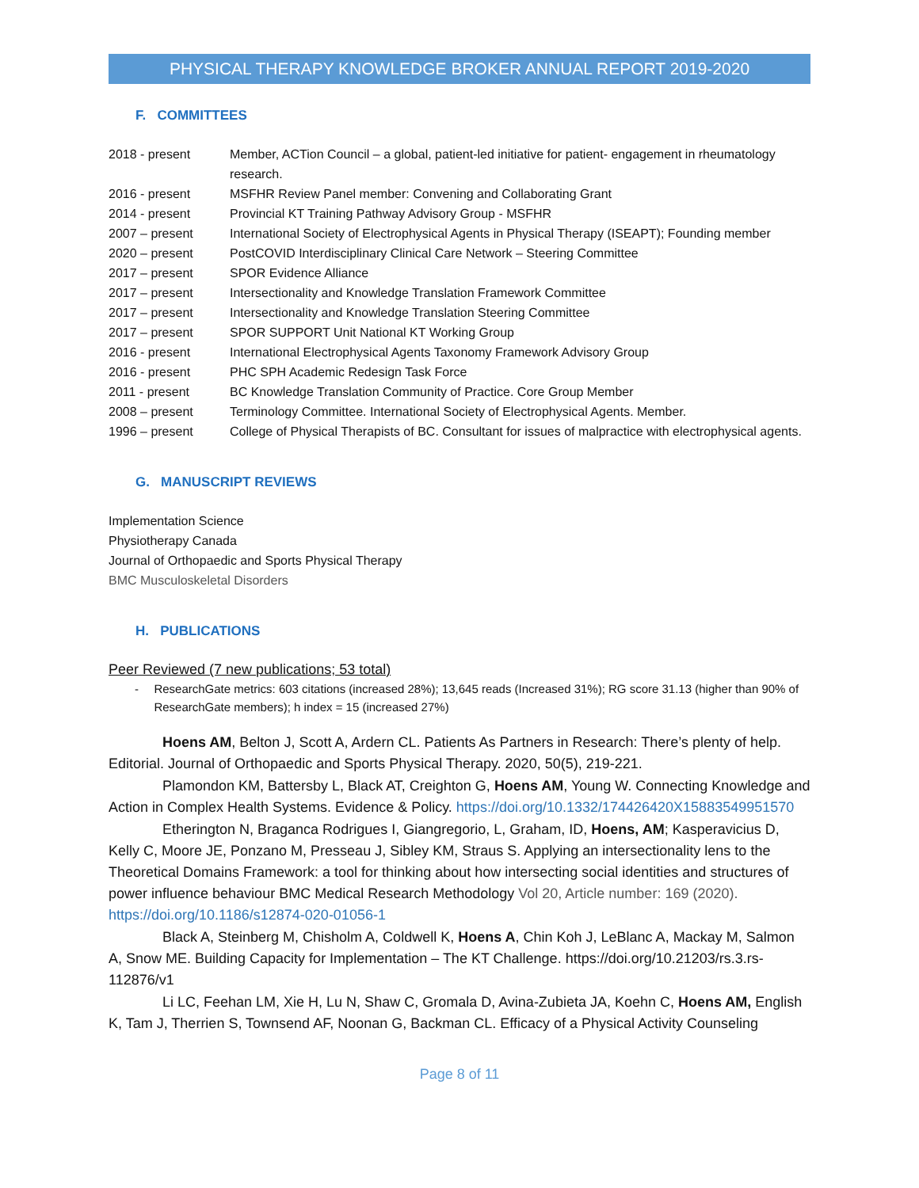PHYSICAL THERAPY KNOWLEDGE BROKER ANNUAL REPORT 2019-2020
F. COMMITTEES
2018 - present Member, ACTion Council – a global, patient-led initiative for patient- engagement in rheumatology research.
2016 - present MSFHR Review Panel member: Convening and Collaborating Grant
2014 - present Provincial KT Training Pathway Advisory Group - MSFHR
2007 – present International Society of Electrophysical Agents in Physical Therapy (ISEAPT); Founding member
2020 – present PostCOVID Interdisciplinary Clinical Care Network – Steering Committee
2017 – present SPOR Evidence Alliance
2017 – present Intersectionality and Knowledge Translation Framework Committee
2017 – present Intersectionality and Knowledge Translation Steering Committee
2017 – present SPOR SUPPORT Unit National KT Working Group
2016 - present International Electrophysical Agents Taxonomy Framework Advisory Group
2016 - present PHC SPH Academic Redesign Task Force
2011 - present BC Knowledge Translation Community of Practice. Core Group Member
2008 – present Terminology Committee. International Society of Electrophysical Agents. Member.
1996 – present College of Physical Therapists of BC. Consultant for issues of malpractice with electrophysical agents.
G. MANUSCRIPT REVIEWS
Implementation Science
Physiotherapy Canada
Journal of Orthopaedic and Sports Physical Therapy
BMC Musculoskeletal Disorders
H. PUBLICATIONS
Peer Reviewed (7 new publications; 53 total)
- ResearchGate metrics: 603 citations (increased 28%); 13,645 reads (Increased 31%); RG score 31.13 (higher than 90% of ResearchGate members); h index = 15 (increased 27%)
Hoens AM, Belton J, Scott A, Ardern CL. Patients As Partners in Research: There’s plenty of help. Editorial. Journal of Orthopaedic and Sports Physical Therapy. 2020, 50(5), 219-221.
Plamondon KM, Battersby L, Black AT, Creighton G, Hoens AM, Young W. Connecting Knowledge and Action in Complex Health Systems. Evidence & Policy. https://doi.org/10.1332/174426420X15883549951570
Etherington N, Braganca Rodrigues I, Giangregorio, L, Graham, ID, Hoens, AM; Kasperavicius D, Kelly C, Moore JE, Ponzano M, Presseau J, Sibley KM, Straus S. Applying an intersectionality lens to the Theoretical Domains Framework: a tool for thinking about how intersecting social identities and structures of power influence behaviour BMC Medical Research Methodology Vol 20, Article number: 169 (2020). https://doi.org/10.1186/s12874-020-01056-1
Black A, Steinberg M, Chisholm A, Coldwell K, Hoens A, Chin Koh J, LeBlanc A, Mackay M, Salmon A, Snow ME. Building Capacity for Implementation – The KT Challenge. https://doi.org/10.21203/rs.3.rs-112876/v1
Li LC, Feehan LM, Xie H, Lu N, Shaw C, Gromala D, Avina-Zubieta JA, Koehn C, Hoens AM, English K, Tam J, Therrien S, Townsend AF, Noonan G, Backman CL. Efficacy of a Physical Activity Counseling
Page 8 of 11